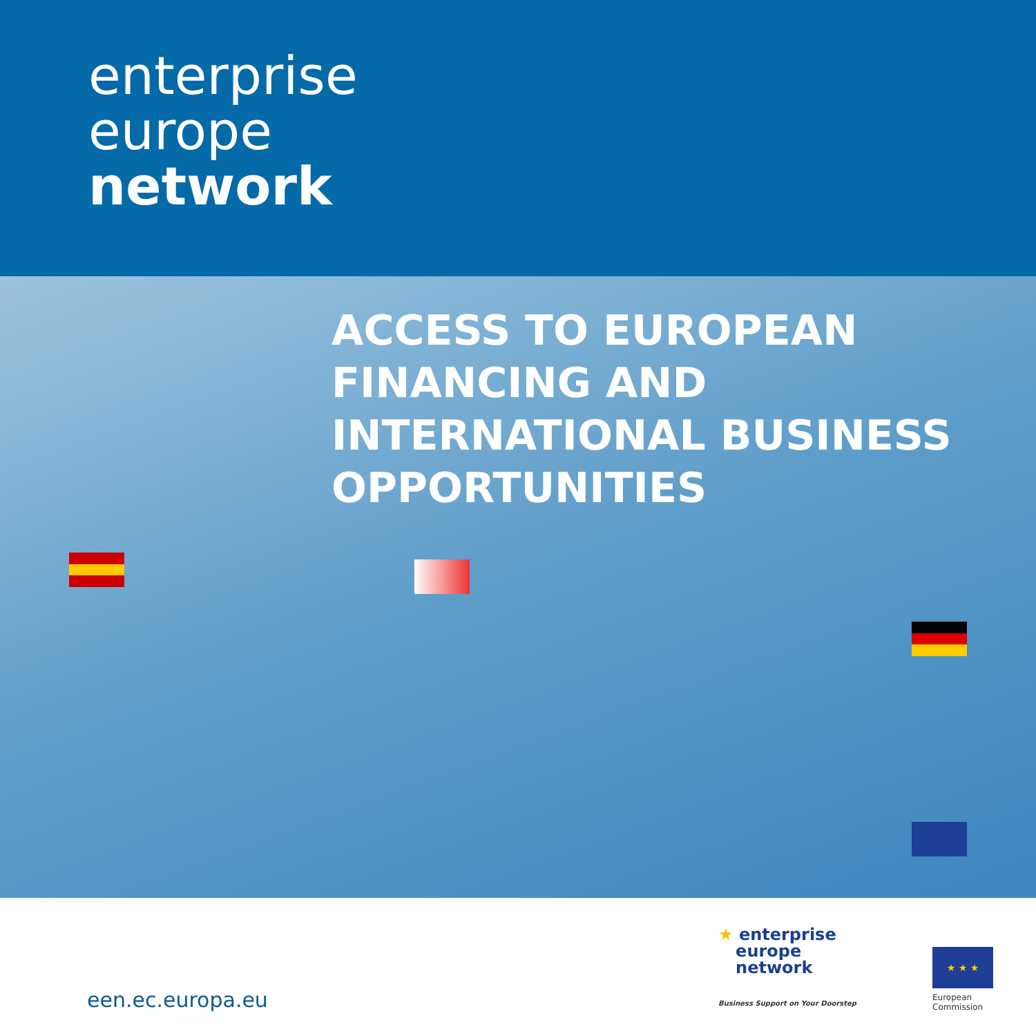enterprise
europe
network
ACCESS TO EUROPEAN
FINANCING AND
INTERNATIONAL BUSINESS
OPPORTUNITIES
een.ec.europa.eu
★ enterprise
europe
network
Business Support on Your Doorstep
★ ★ ★
European Commission